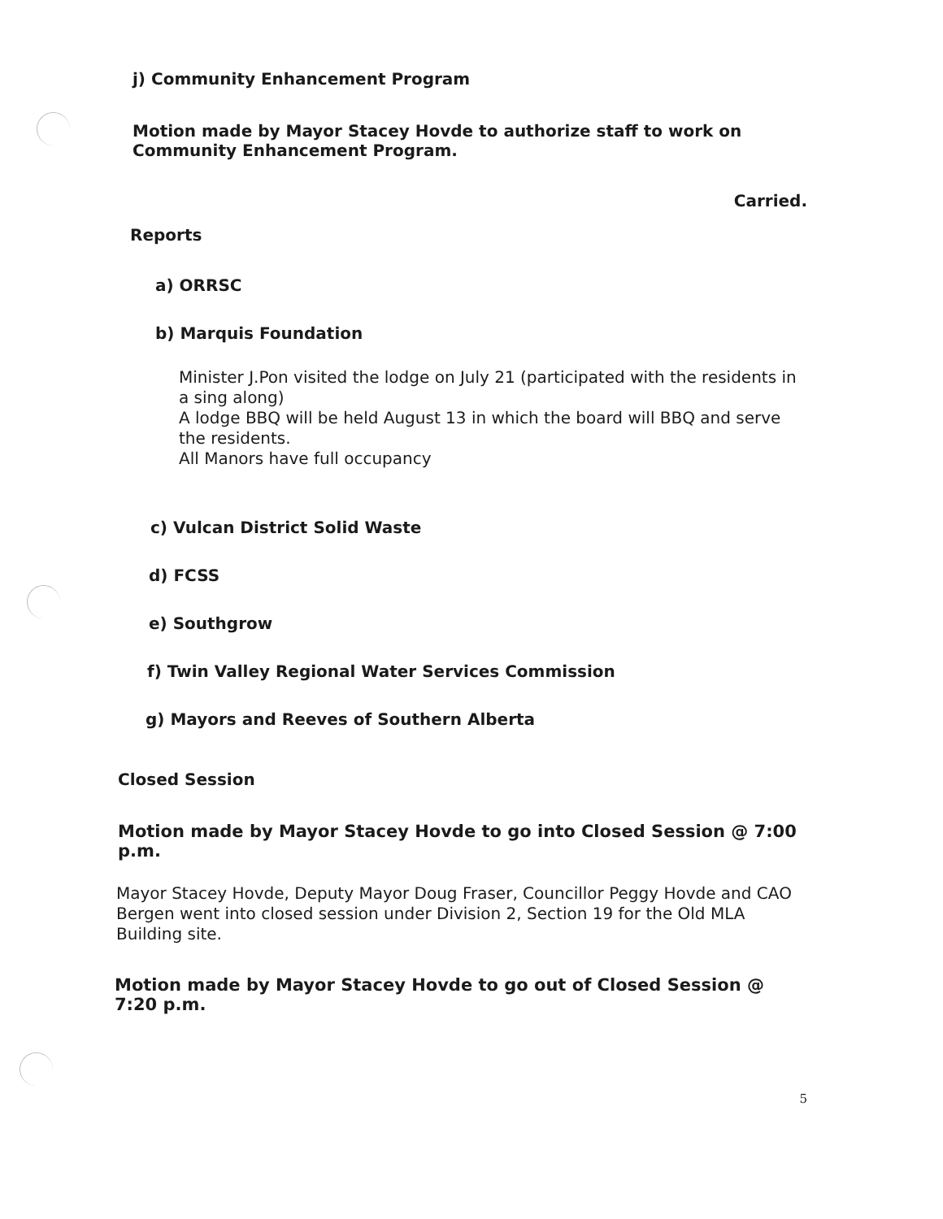j) Community Enhancement Program
Motion made by Mayor Stacey Hovde to authorize staff to work on Community Enhancement Program.
Carried.
Reports
a) ORRSC
b) Marquis Foundation
Minister J.Pon visited the lodge on July 21 (participated with the residents in a sing along)
A lodge BBQ will be held August 13 in which the board will BBQ and serve the residents.
All Manors have full occupancy
c) Vulcan District Solid Waste
d) FCSS
e) Southgrow
f) Twin Valley Regional Water Services Commission
g) Mayors and Reeves of Southern Alberta
Closed Session
Motion made by Mayor Stacey Hovde to go into Closed Session @ 7:00 p.m.
Mayor Stacey Hovde, Deputy Mayor Doug Fraser, Councillor Peggy Hovde and CAO Bergen went into closed session under Division 2, Section 19 for the Old MLA Building site.
Motion made by Mayor Stacey Hovde to go out of Closed Session @ 7:20 p.m.
5